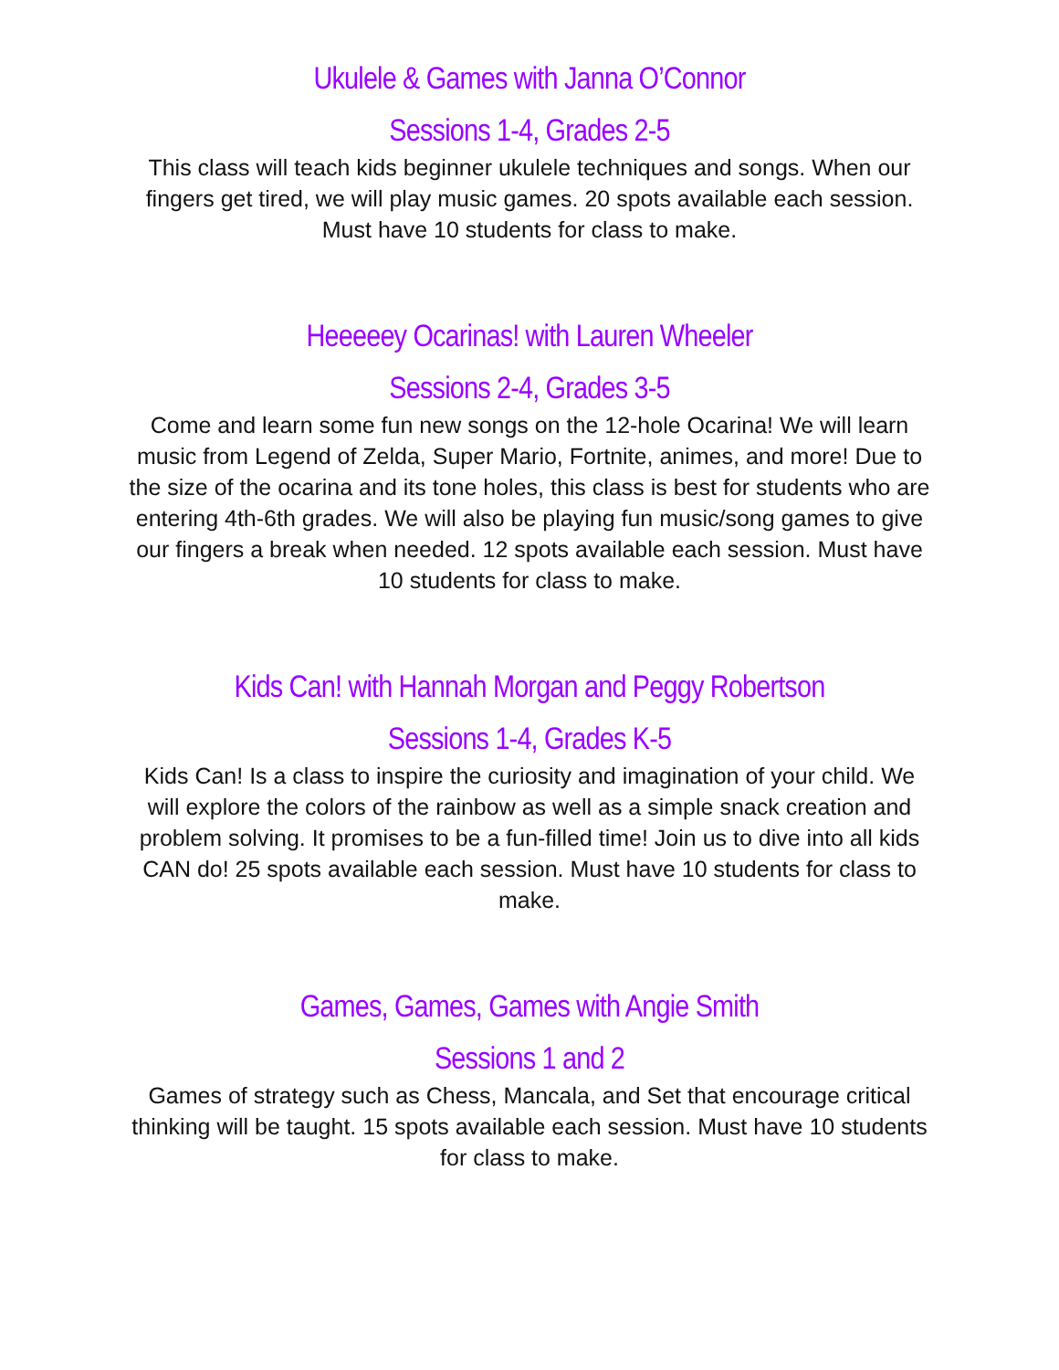Ukulele & Games with Janna O’Connor
Sessions 1-4, Grades 2-5
This class will teach kids beginner ukulele techniques and songs. When our fingers get tired, we will play music games. 20 spots available each session. Must have 10 students for class to make.
Heeeeey Ocarinas! with Lauren Wheeler
Sessions 2-4, Grades 3-5
Come and learn some fun new songs on the 12-hole Ocarina! We will learn music from Legend of Zelda, Super Mario, Fortnite, animes, and more! Due to the size of the ocarina and its tone holes, this class is best for students who are entering 4th-6th grades. We will also be playing fun music/song games to give our fingers a break when needed. 12 spots available each session. Must have 10 students for class to make.
Kids Can! with Hannah Morgan and Peggy Robertson
Sessions 1-4, Grades K-5
Kids Can! Is a class to inspire the curiosity and imagination of your child. We will explore the colors of the rainbow as well as a simple snack creation and problem solving. It promises to be a fun-filled time! Join us to dive into all kids CAN do! 25 spots available each session. Must have 10 students for class to make.
Games, Games, Games with Angie Smith
Sessions 1 and 2
Games of strategy such as Chess, Mancala, and Set that encourage critical thinking will be taught. 15 spots available each session. Must have 10 students for class to make.